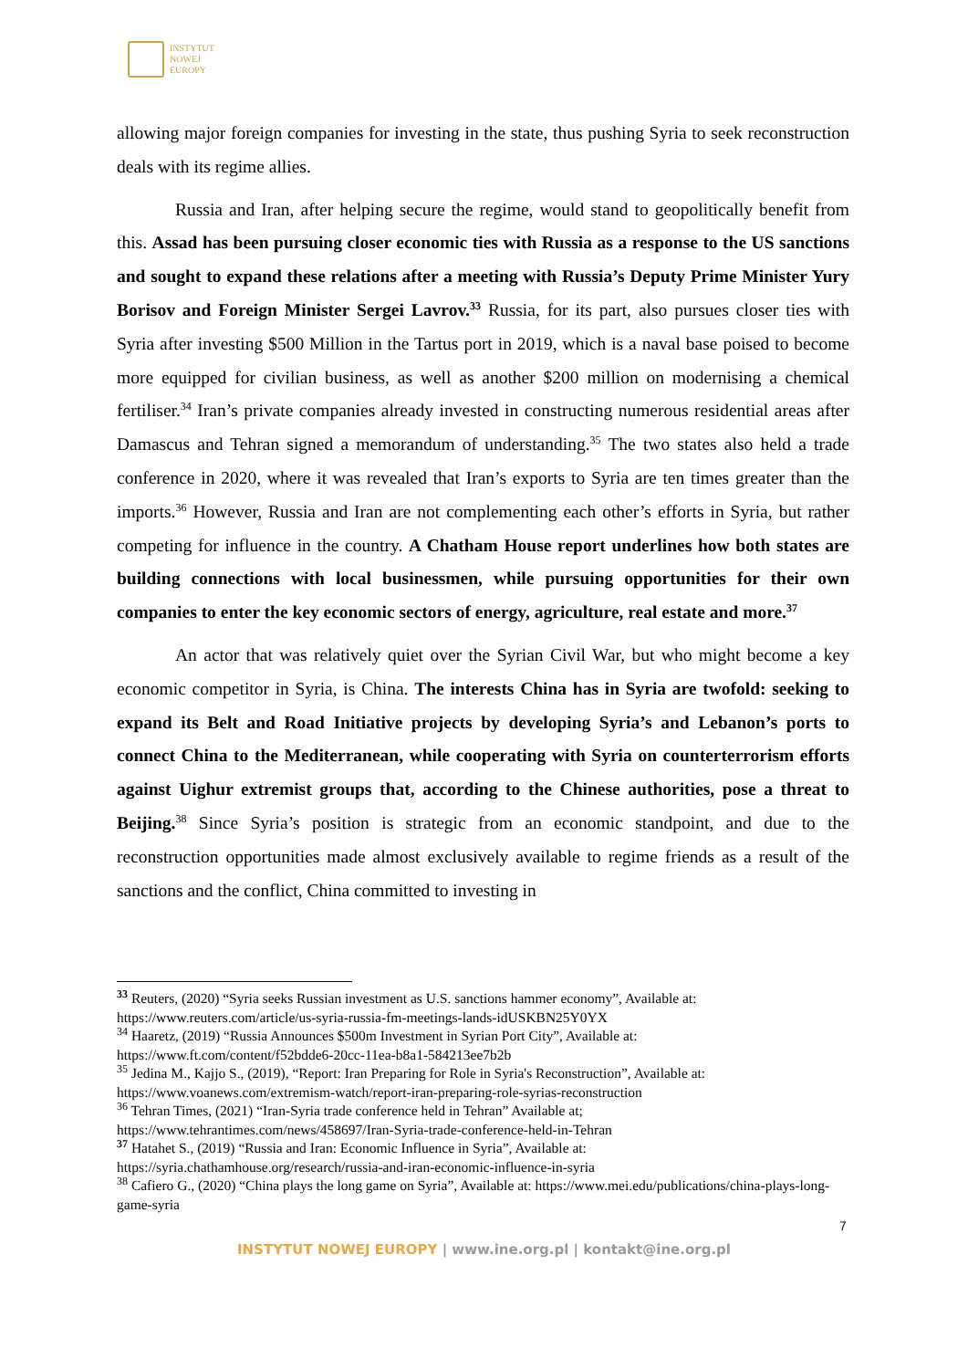INSTYTUT
NOWEJ
EUROPY
allowing major foreign companies for investing in the state, thus pushing Syria to seek reconstruction deals with its regime allies.
Russia and Iran, after helping secure the regime, would stand to geopolitically benefit from this. Assad has been pursuing closer economic ties with Russia as a response to the US sanctions and sought to expand these relations after a meeting with Russia’s Deputy Prime Minister Yury Borisov and Foreign Minister Sergei Lavrov.<sup>33</sup> Russia, for its part, also pursues closer ties with Syria after investing $500 Million in the Tartus port in 2019, which is a naval base poised to become more equipped for civilian business, as well as another $200 million on modernising a chemical fertiliser.<sup>34</sup> Iran’s private companies already invested in constructing numerous residential areas after Damascus and Tehran signed a memorandum of understanding.<sup>35</sup> The two states also held a trade conference in 2020, where it was revealed that Iran’s exports to Syria are ten times greater than the imports.<sup>36</sup> However, Russia and Iran are not complementing each other’s efforts in Syria, but rather competing for influence in the country. A Chatham House report underlines how both states are building connections with local businessmen, while pursuing opportunities for their own companies to enter the key economic sectors of energy, agriculture, real estate and more.<sup>37</sup>
An actor that was relatively quiet over the Syrian Civil War, but who might become a key economic competitor in Syria, is China. The interests China has in Syria are twofold: seeking to expand its Belt and Road Initiative projects by developing Syria’s and Lebanon’s ports to connect China to the Mediterranean, while cooperating with Syria on counterterrorism efforts against Uighur extremist groups that, according to the Chinese authorities, pose a threat to Beijing.<sup>38</sup> Since Syria’s position is strategic from an economic standpoint, and due to the reconstruction opportunities made almost exclusively available to regime friends as a result of the sanctions and the conflict, China committed to investing in
<sup>33</sup> Reuters, (2020) “Syria seeks Russian investment as U.S. sanctions hammer economy”, Available at: https://www.reuters.com/article/us-syria-russia-fm-meetings-lands-idUSKBN25Y0YX
<sup>34</sup> Haaretz, (2019) “Russia Announces $500m Investment in Syrian Port City”, Available at: https://www.ft.com/content/f52bdde6-20cc-11ea-b8a1-584213ee7b2b
<sup>35</sup> Jedina M., Kajjo S., (2019), “Report: Iran Preparing for Role in Syria's Reconstruction”, Available at: https://www.voanews.com/extremism-watch/report-iran-preparing-role-syrias-reconstruction
<sup>36</sup> Tehran Times, (2021) “Iran-Syria trade conference held in Tehran” Available at; https://www.tehrantimes.com/news/458697/Iran-Syria-trade-conference-held-in-Tehran
<sup>37</sup> Hatahet S., (2019) “Russia and Iran: Economic Influence in Syria”, Available at: https://syria.chathamhouse.org/research/russia-and-iran-economic-influence-in-syria
<sup>38</sup> Cafiero G., (2020) “China plays the long game on Syria”, Available at: https://www.mei.edu/publications/china-plays-long-game-syria
7
INSTYTUT NOWEJ EUROPY | www.ine.org.pl | kontakt@ine.org.pl